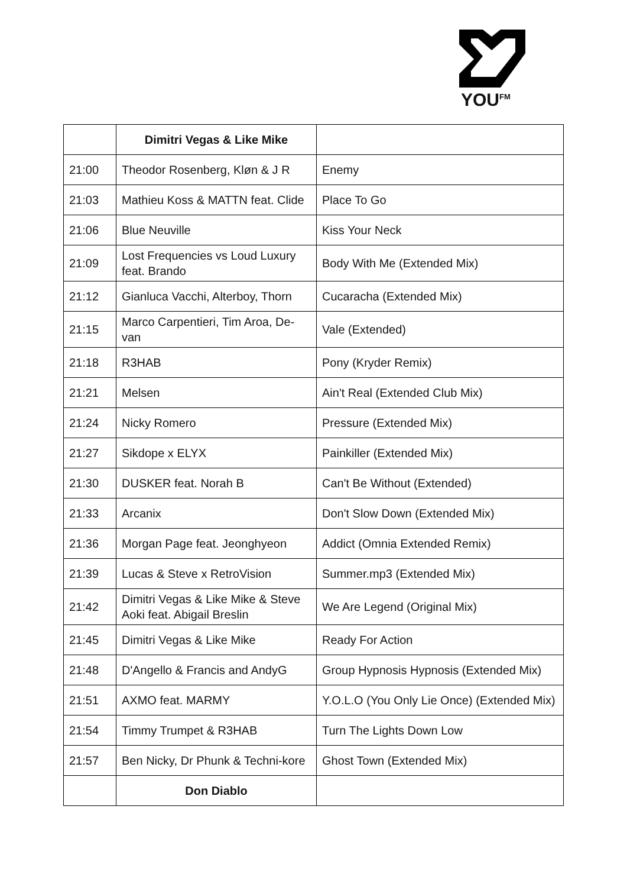YOU<sup>FM</sup>
| | Dimitri Vegas & Like Mike | |
| 21:00 | Theodor Rosenberg, Kløn & J R | Enemy |
| 21:03 | Mathieu Koss & MATTN feat. Clide | Place To Go |
| 21:06 | Blue Neuville | Kiss Your Neck |
| 21:09 | Lost Frequencies vs Loud Luxury feat. Brando | Body With Me (Extended Mix) |
| 21:12 | Gianluca Vacchi, Alterboy, Thorn | Cucaracha (Extended Mix) |
| 21:15 | Marco Carpentieri, Tim Aroa, De-van | Vale (Extended) |
| 21:18 | R3HAB | Pony (Kryder Remix) |
| 21:21 | Melsen | Ain't Real (Extended Club Mix) |
| 21:24 | Nicky Romero | Pressure (Extended Mix) |
| 21:27 | Sikdope x ELYX | Painkiller (Extended Mix) |
| 21:30 | DUSKER feat. Norah B | Can't Be Without (Extended) |
| 21:33 | Arcanix | Don't Slow Down (Extended Mix) |
| 21:36 | Morgan Page feat. Jeonghyeon | Addict (Omnia Extended Remix) |
| 21:39 | Lucas & Steve x RetroVision | Summer.mp3 (Extended Mix) |
| 21:42 | Dimitri Vegas & Like Mike & Steve Aoki feat. Abigail Breslin | We Are Legend (Original Mix) |
| 21:45 | Dimitri Vegas & Like Mike | Ready For Action |
| 21:48 | D'Angello & Francis and AndyG | Group Hypnosis Hypnosis (Extended Mix) |
| 21:51 | AXMO feat. MARMY | Y.O.L.O (You Only Lie Once) (Extended Mix) |
| 21:54 | Timmy Trumpet & R3HAB | Turn The Lights Down Low |
| 21:57 | Ben Nicky, Dr Phunk & Techni-kore | Ghost Town (Extended Mix) |
| | Don Diablo | |